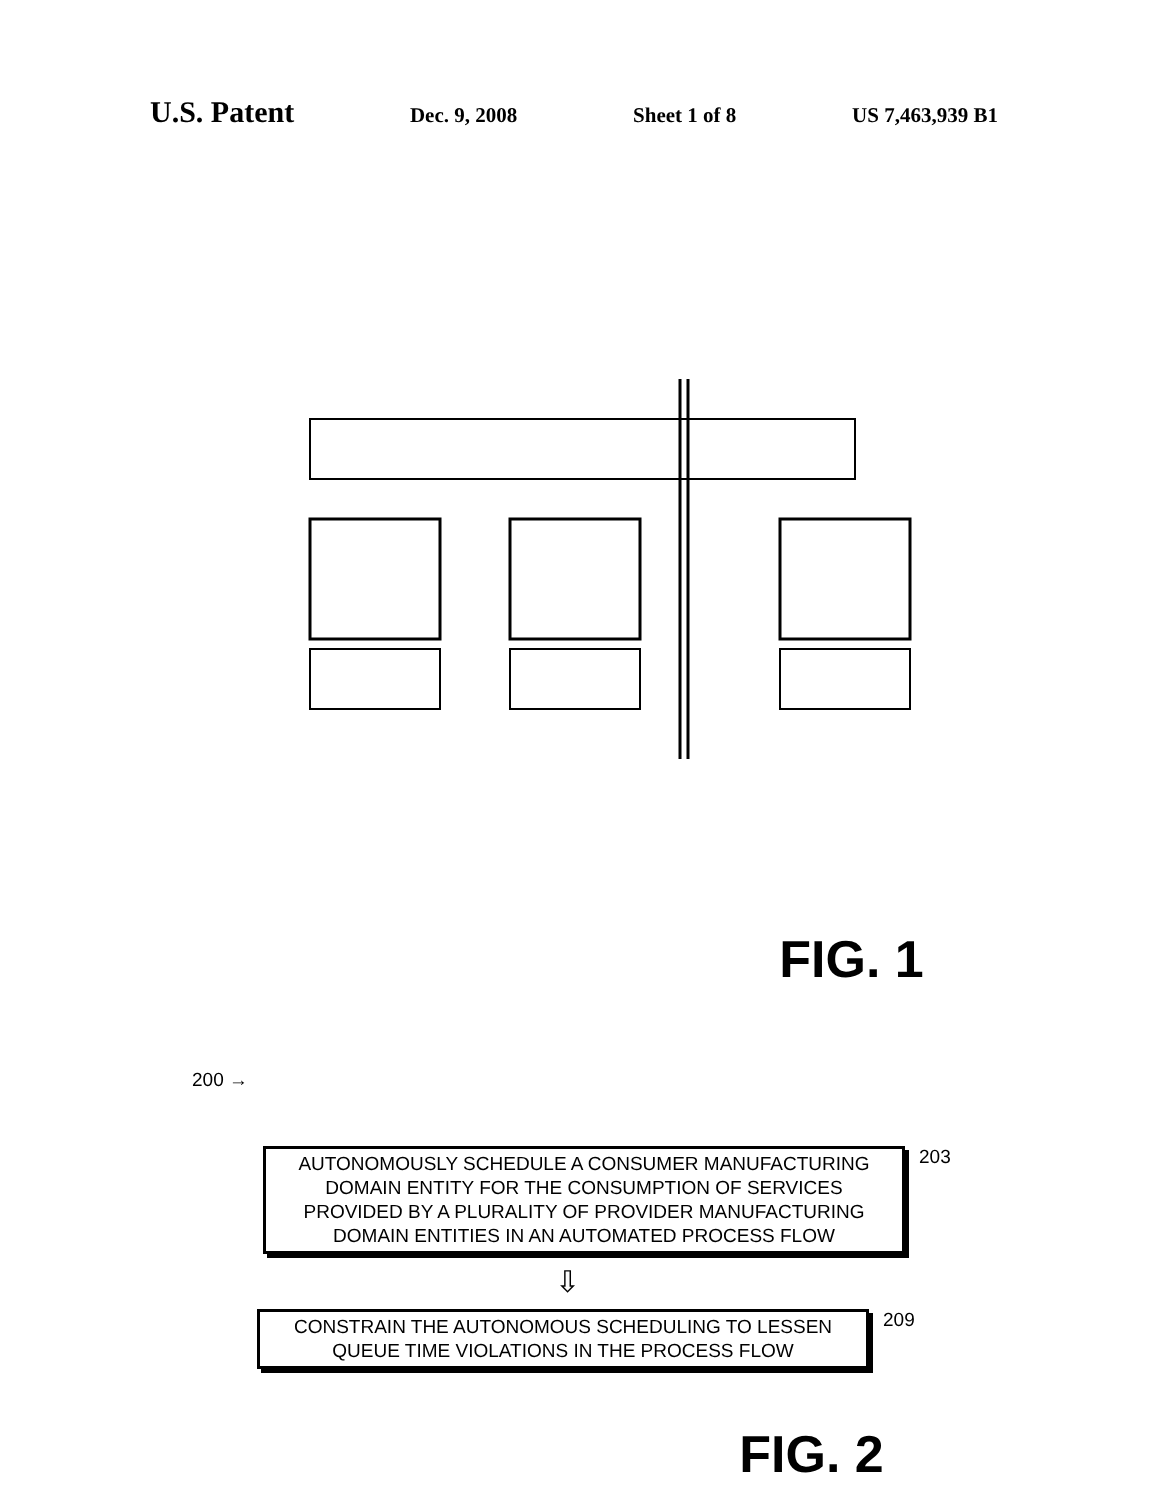U.S. Patent Dec. 9, 2008 Sheet 1 of 8 US 7,463,939 B1
FIG. 1
200 →
AUTONOMOUSLY SCHEDULE A CONSUMER MANUFACTURING DOMAIN ENTITY FOR THE CONSUMPTION OF SERVICES PROVIDED BY A PLURALITY OF PROVIDER MANUFACTURING DOMAIN ENTITIES IN AN AUTOMATED PROCESS FLOW
203
⇩
CONSTRAIN THE AUTONOMOUS SCHEDULING TO LESSEN QUEUE TIME VIOLATIONS IN THE PROCESS FLOW
209
FIG. 2